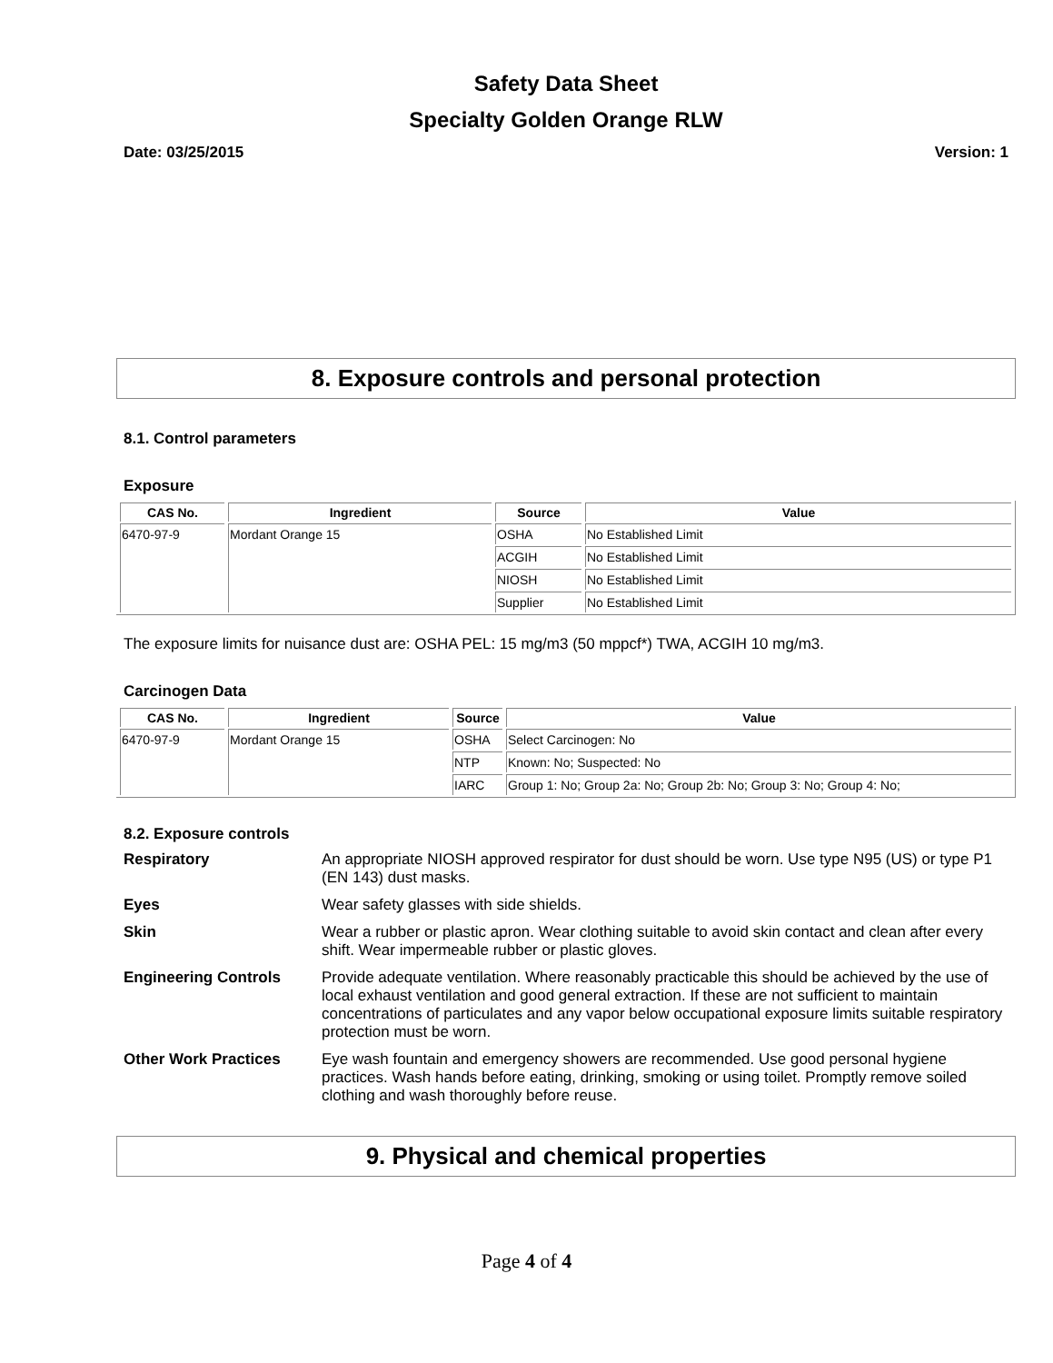Safety Data Sheet
Specialty Golden Orange RLW
Date: 03/25/2015 Version: 1
8. Exposure controls and personal protection
8.1. Control parameters
Exposure
| CAS No. | Ingredient | Source | Value |
| --- | --- | --- | --- |
| 6470-97-9 | Mordant Orange 15 | OSHA | No Established Limit |
| | | ACGIH | No Established Limit |
| | | NIOSH | No Established Limit |
| | | Supplier | No Established Limit |
The exposure limits for nuisance dust are: OSHA PEL: 15 mg/m3 (50 mppcf*) TWA, ACGIH 10 mg/m3.
Carcinogen Data
| CAS No. | Ingredient | Source | Value |
| --- | --- | --- | --- |
| 6470-97-9 | Mordant Orange 15 | OSHA | Select Carcinogen: No |
| | | NTP | Known: No; Suspected: No |
| | | IARC | Group 1: No; Group 2a: No; Group 2b: No; Group 3: No; Group 4: No; |
8.2. Exposure controls
Respiratory An appropriate NIOSH approved respirator for dust should be worn. Use type N95 (US) or type P1 (EN 143) dust masks. Eyes Wear safety glasses with side shields. Skin Wear a rubber or plastic apron. Wear clothing suitable to avoid skin contact and clean after every shift. Wear impermeable rubber or plastic gloves. Engineering Controls Provide adequate ventilation. Where reasonably practicable this should be achieved by the use of local exhaust ventilation and good general extraction. If these are not sufficient to maintain concentrations of particulates and any vapor below occupational exposure limits suitable respiratory protection must be worn. Other Work Practices Eye wash fountain and emergency showers are recommended. Use good personal hygiene practices. Wash hands before eating, drinking, smoking or using toilet. Promptly remove soiled clothing and wash thoroughly before reuse.
9. Physical and chemical properties
Page 4 of 4